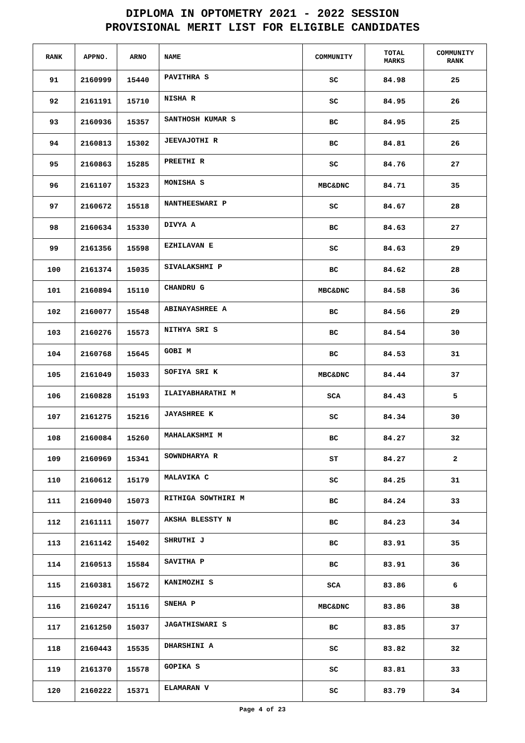DIPLOMA IN OPTOMETRY 2021 - 2022 SESSION
PROVISIONAL MERIT LIST FOR ELIGIBLE CANDIDATES
| RANK | APPNO. | ARNO | NAME | COMMUNITY | TOTAL MARKS | COMMUNITY RANK |
| --- | --- | --- | --- | --- | --- | --- |
| 91 | 2160999 | 15440 | PAVITHRA S | SC | 84.98 | 25 |
| 92 | 2161191 | 15710 | NISHA R | SC | 84.95 | 26 |
| 93 | 2160936 | 15357 | SANTHOSH KUMAR S | BC | 84.95 | 25 |
| 94 | 2160813 | 15302 | JEEVAJOTHI R | BC | 84.81 | 26 |
| 95 | 2160863 | 15285 | PREETHI R | SC | 84.76 | 27 |
| 96 | 2161107 | 15323 | MONISHA S | MBC&DNC | 84.71 | 35 |
| 97 | 2160672 | 15518 | NANTHEESWARI P | SC | 84.67 | 28 |
| 98 | 2160634 | 15330 | DIVYA A | BC | 84.63 | 27 |
| 99 | 2161356 | 15598 | EZHILAVAN E | SC | 84.63 | 29 |
| 100 | 2161374 | 15035 | SIVALAKSHMI P | BC | 84.62 | 28 |
| 101 | 2160894 | 15110 | CHANDRU G | MBC&DNC | 84.58 | 36 |
| 102 | 2160077 | 15548 | ABINAYASHREE A | BC | 84.56 | 29 |
| 103 | 2160276 | 15573 | NITHYA SRI S | BC | 84.54 | 30 |
| 104 | 2160768 | 15645 | GOBI M | BC | 84.53 | 31 |
| 105 | 2161049 | 15033 | SOFIYA SRI K | MBC&DNC | 84.44 | 37 |
| 106 | 2160828 | 15193 | ILAIYABHARATHI M | SCA | 84.43 | 5 |
| 107 | 2161275 | 15216 | JAYASHREE K | SC | 84.34 | 30 |
| 108 | 2160084 | 15260 | MAHALAKSHMI M | BC | 84.27 | 32 |
| 109 | 2160969 | 15341 | SOWNDHARYA R | ST | 84.27 | 2 |
| 110 | 2160612 | 15179 | MALAVIKA C | SC | 84.25 | 31 |
| 111 | 2160940 | 15073 | RITHIGA SOWTHIRI M | BC | 84.24 | 33 |
| 112 | 2161111 | 15077 | AKSHA BLESSTY N | BC | 84.23 | 34 |
| 113 | 2161142 | 15402 | SHRUTHI J | BC | 83.91 | 35 |
| 114 | 2160513 | 15584 | SAVITHA P | BC | 83.91 | 36 |
| 115 | 2160381 | 15672 | KANIMOZHI S | SCA | 83.86 | 6 |
| 116 | 2160247 | 15116 | SNEHA P | MBC&DNC | 83.86 | 38 |
| 117 | 2161250 | 15037 | JAGATHISWARI S | BC | 83.85 | 37 |
| 118 | 2160443 | 15535 | DHARSHINI A | SC | 83.82 | 32 |
| 119 | 2161370 | 15578 | GOPIKA S | SC | 83.81 | 33 |
| 120 | 2160222 | 15371 | ELAMARAN V | SC | 83.79 | 34 |
Page 4 of 23